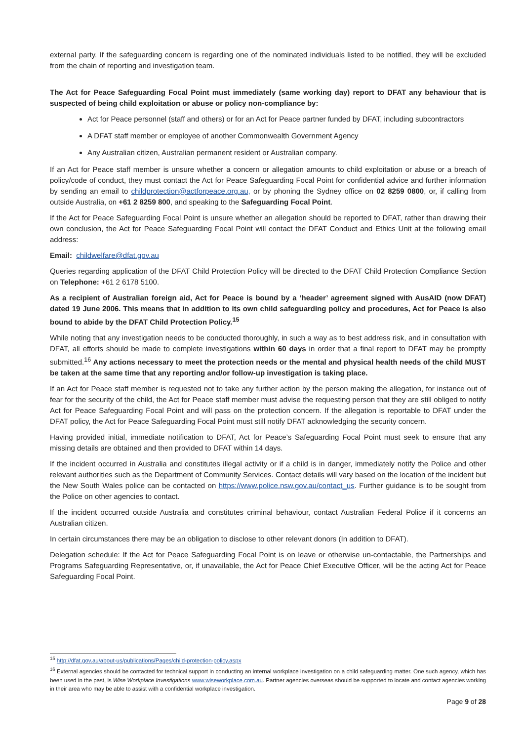external party. If the safeguarding concern is regarding one of the nominated individuals listed to be notified, they will be excluded from the chain of reporting and investigation team.
The Act for Peace Safeguarding Focal Point must immediately (same working day) report to DFAT any behaviour that is suspected of being child exploitation or abuse or policy non-compliance by:
Act for Peace personnel (staff and others) or for an Act for Peace partner funded by DFAT, including subcontractors
A DFAT staff member or employee of another Commonwealth Government Agency
Any Australian citizen, Australian permanent resident or Australian company.
If an Act for Peace staff member is unsure whether a concern or allegation amounts to child exploitation or abuse or a breach of policy/code of conduct, they must contact the Act for Peace Safeguarding Focal Point for confidential advice and further information by sending an email to childprotection@actforpeace.org.au, or by phoning the Sydney office on 02 8259 0800, or, if calling from outside Australia, on +61 2 8259 800, and speaking to the Safeguarding Focal Point.
If the Act for Peace Safeguarding Focal Point is unsure whether an allegation should be reported to DFAT, rather than drawing their own conclusion, the Act for Peace Safeguarding Focal Point will contact the DFAT Conduct and Ethics Unit at the following email address:
Email: childwelfare@dfat.gov.au
Queries regarding application of the DFAT Child Protection Policy will be directed to the DFAT Child Protection Compliance Section on Telephone: +61 2 6178 5100.
As a recipient of Australian foreign aid, Act for Peace is bound by a ‘header’ agreement signed with AusAID (now DFAT) dated 19 June 2006. This means that in addition to its own child safeguarding policy and procedures, Act for Peace is also bound to abide by the DFAT Child Protection Policy.<sup>15</sup>
While noting that any investigation needs to be conducted thoroughly, in such a way as to best address risk, and in consultation with DFAT, all efforts should be made to complete investigations within 60 days in order that a final report to DFAT may be promptly submitted.<sup>16</sup> Any actions necessary to meet the protection needs or the mental and physical health needs of the child MUST be taken at the same time that any reporting and/or follow-up investigation is taking place.
If an Act for Peace staff member is requested not to take any further action by the person making the allegation, for instance out of fear for the security of the child, the Act for Peace staff member must advise the requesting person that they are still obliged to notify Act for Peace Safeguarding Focal Point and will pass on the protection concern. If the allegation is reportable to DFAT under the DFAT policy, the Act for Peace Safeguarding Focal Point must still notify DFAT acknowledging the security concern.
Having provided initial, immediate notification to DFAT, Act for Peace’s Safeguarding Focal Point must seek to ensure that any missing details are obtained and then provided to DFAT within 14 days.
If the incident occurred in Australia and constitutes illegal activity or if a child is in danger, immediately notify the Police and other relevant authorities such as the Department of Community Services. Contact details will vary based on the location of the incident but the New South Wales police can be contacted on https://www.police.nsw.gov.au/contact_us. Further guidance is to be sought from the Police on other agencies to contact.
If the incident occurred outside Australia and constitutes criminal behaviour, contact Australian Federal Police if it concerns an Australian citizen.
In certain circumstances there may be an obligation to disclose to other relevant donors (In addition to DFAT).
Delegation schedule: If the Act for Peace Safeguarding Focal Point is on leave or otherwise un-contactable, the Partnerships and Programs Safeguarding Representative, or, if unavailable, the Act for Peace Chief Executive Officer, will be the acting Act for Peace Safeguarding Focal Point.
<sup>15</sup> http://dfat.gov.au/about-us/publications/Pages/child-protection-policy.aspx
<sup>16</sup> External agencies should be contacted for technical support in conducting an internal workplace investigation on a child safeguarding matter. One such agency, which has been used in the past, is Wise Workplace Investigations www.wiseworkplace.com.au. Partner agencies overseas should be supported to locate and contact agencies working in their area who may be able to assist with a confidential workplace investigation.
Page 9 of 28